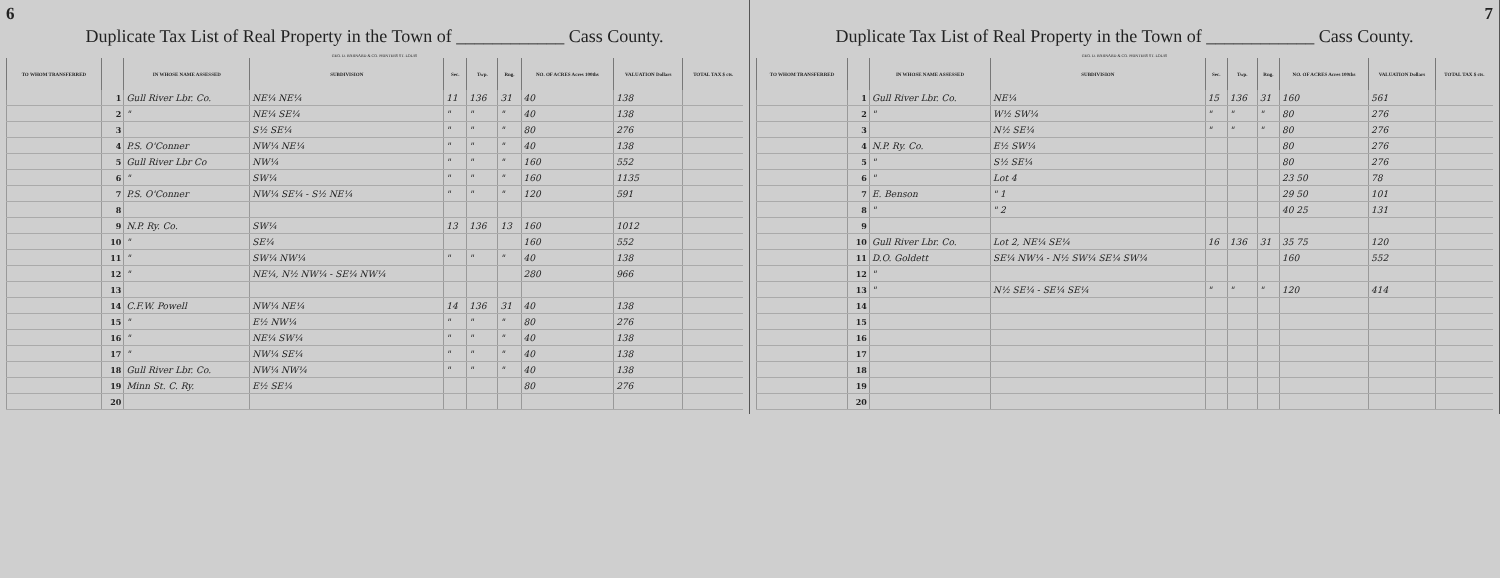6
Duplicate Tax List of Real Property in the Town of ____________ Cass County.
GEO. D. BARNARD & CO. PRINTERS ST. LOUIS
| TO WHOM TRANSFERRED | | IN WHOSE NAME ASSESSED | SUBDIVISION | Sec. | Twp. | Rng. | NO. OF ACRES Acres 100ths | VALUATION Dollars | TOTAL TAX $ cts. |
| --- | --- | --- | --- | --- | --- | --- | --- | --- | --- |
| | 1 | Gull River Lbr. Co. | NE¼ NE¼ | 11 | 136 | 31 | 40 | 138 | |
| | 2 | " | NE¼ SE¼ | " | " | " | 40 | 138 | |
| | 3 | | S½ SE¼ | " | " | " | 80 | 276 | |
| | 4 | P.S. O'Conner | NW¼ NE¼ | " | " | " | 40 | 138 | |
| | 5 | Gull River Lbr Co | NW¼ | " | " | " | 160 | 552 | |
| | 6 | " | SW¼ | " | " | " | 160 | 1135 | |
| | 7 | P.S. O'Conner | NW¼ SE¼ - S½ NE¼ | " | " | " | 120 | 591 | |
| | 8 | | | | | | | | |
| | 9 | N.P. Ry. Co. | SW¼ | 13 | 136 | 13 | 160 | 1012 | |
| | 10 | " | SE¼ | | | | 160 | 552 | |
| | 11 | " | SW¼ NW¼ | " | " | " | 40 | 138 | |
| | 12 | " | NE¼, N½ NW¼ - SE¼ NW¼ | | | | 280 | 966 | |
| | 13 | | | | | | | | |
| | 14 | C.F.W. Powell | NW¼ NE¼ | 14 | 136 | 31 | 40 | 138 | |
| | 15 | " | E½ NW¼ | " | " | " | 80 | 276 | |
| | 16 | " | NE¼ SW¼ | " | " | " | 40 | 138 | |
| | 17 | " | NW¼ SE¼ | " | " | " | 40 | 138 | |
| | 18 | Gull River Lbr. Co. | NW¼ NW¼ | " | " | " | 40 | 138 | |
| | 19 | Minn St. C. Ry. | E½ SE¼ | | | | 80 | 276 | |
| | 20 | | | | | | | | |
7
Duplicate Tax List of Real Property in the Town of ____________ Cass County.
GEO. D. BARNARD & CO. PRINTERS ST. LOUIS
| TO WHOM TRANSFERRED | | IN WHOSE NAME ASSESSED | SUBDIVISION | Sec. | Twp. | Rng. | NO. OF ACRES Acres 100ths | VALUATION Dollars | TOTAL TAX $ cts. |
| --- | --- | --- | --- | --- | --- | --- | --- | --- | --- |
| | 1 | Gull River Lbr. Co. | NE¼ | 15 | 136 | 31 | 160 | 561 | |
| | 2 | " | W½ SW¼ | " | " | " | 80 | 276 | |
| | 3 | | N½ SE¼ | " | " | " | 80 | 276 | |
| | 4 | N.P. Ry. Co. | E½ SW¼ | | | | 80 | 276 | |
| | 5 | " | S½ SE¼ | | | | 80 | 276 | |
| | 6 | " | Lot 4 | | | | 23 50 | 78 | |
| | 7 | E. Benson | " 1 | | | | 29 50 | 101 | |
| | 8 | " | " 2 | | | | 40 25 | 131 | |
| | 9 | | | | | | | | |
| | 10 | Gull River Lbr. Co. | Lot 2, NE¼ SE¼ | 16 | 136 | 31 | 35 75 | 120 | |
| | 11 | D.O. Goldett | SE¼ NW¼ - N½ SW¼ SE¼ SW¼ | | | | 160 | 552 | |
| | 12 | " | | | | | | | |
| | 13 | " | N½ SE¼ - SE¼ SE¼ | " | " | " | 120 | 414 | |
| | 14 | | | | | | | | |
| | 15 | | | | | | | | |
| | 16 | | | | | | | | |
| | 17 | | | | | | | | |
| | 18 | | | | | | | | |
| | 19 | | | | | | | | |
| | 20 | | | | | | | | |